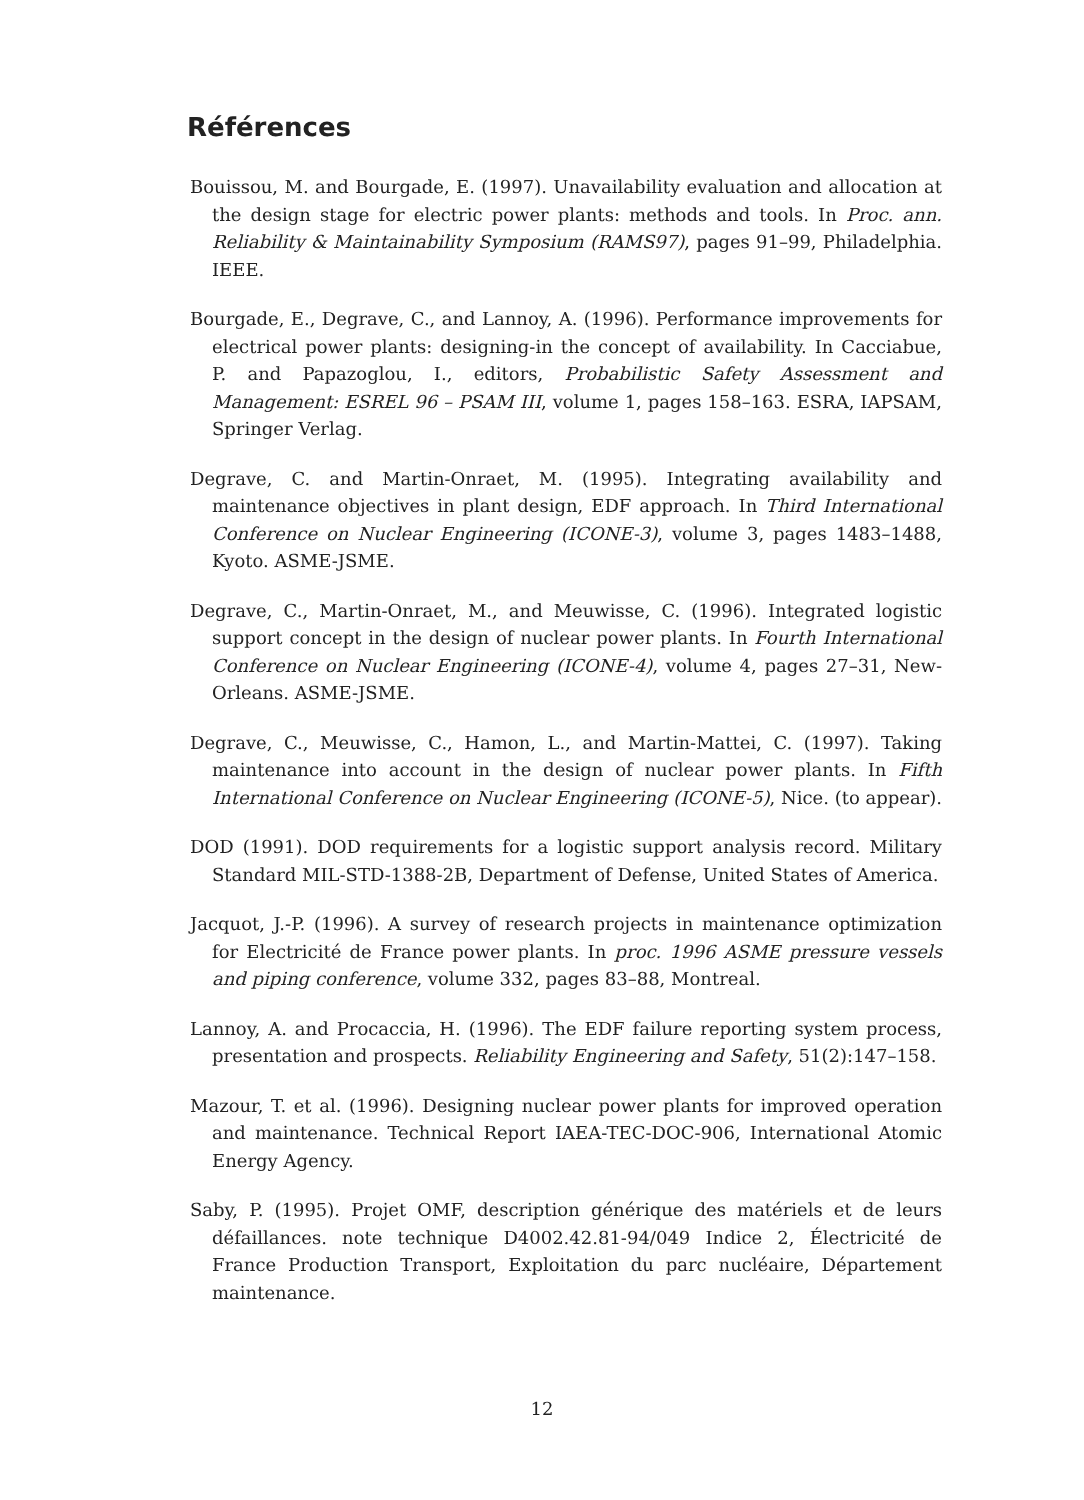Références
Bouissou, M. and Bourgade, E. (1997). Unavailability evaluation and allocation at the design stage for electric power plants: methods and tools. In Proc. ann. Reliability & Maintainability Symposium (RAMS97), pages 91–99, Philadelphia. IEEE.
Bourgade, E., Degrave, C., and Lannoy, A. (1996). Performance improvements for electrical power plants: designing-in the concept of availability. In Cacciabue, P. and Papazoglou, I., editors, Probabilistic Safety Assessment and Management: ESREL 96 – PSAM III, volume 1, pages 158–163. ESRA, IAPSAM, Springer Verlag.
Degrave, C. and Martin-Onraet, M. (1995). Integrating availability and maintenance objectives in plant design, EDF approach. In Third International Conference on Nuclear Engineering (ICONE-3), volume 3, pages 1483–1488, Kyoto. ASME-JSME.
Degrave, C., Martin-Onraet, M., and Meuwisse, C. (1996). Integrated logistic support concept in the design of nuclear power plants. In Fourth International Conference on Nuclear Engineering (ICONE-4), volume 4, pages 27–31, New-Orleans. ASME-JSME.
Degrave, C., Meuwisse, C., Hamon, L., and Martin-Mattei, C. (1997). Taking maintenance into account in the design of nuclear power plants. In Fifth International Conference on Nuclear Engineering (ICONE-5), Nice. (to appear).
DOD (1991). DOD requirements for a logistic support analysis record. Military Standard MIL-STD-1388-2B, Department of Defense, United States of America.
Jacquot, J.-P. (1996). A survey of research projects in maintenance optimization for Electricité de France power plants. In proc. 1996 ASME pressure vessels and piping conference, volume 332, pages 83–88, Montreal.
Lannoy, A. and Procaccia, H. (1996). The EDF failure reporting system process, presentation and prospects. Reliability Engineering and Safety, 51(2):147–158.
Mazour, T. et al. (1996). Designing nuclear power plants for improved operation and maintenance. Technical Report IAEA-TEC-DOC-906, International Atomic Energy Agency.
Saby, P. (1995). Projet OMF, description générique des matériels et de leurs défaillances. note technique D4002.42.81-94/049 Indice 2, Électricité de France Production Transport, Exploitation du parc nucléaire, Département maintenance.
12